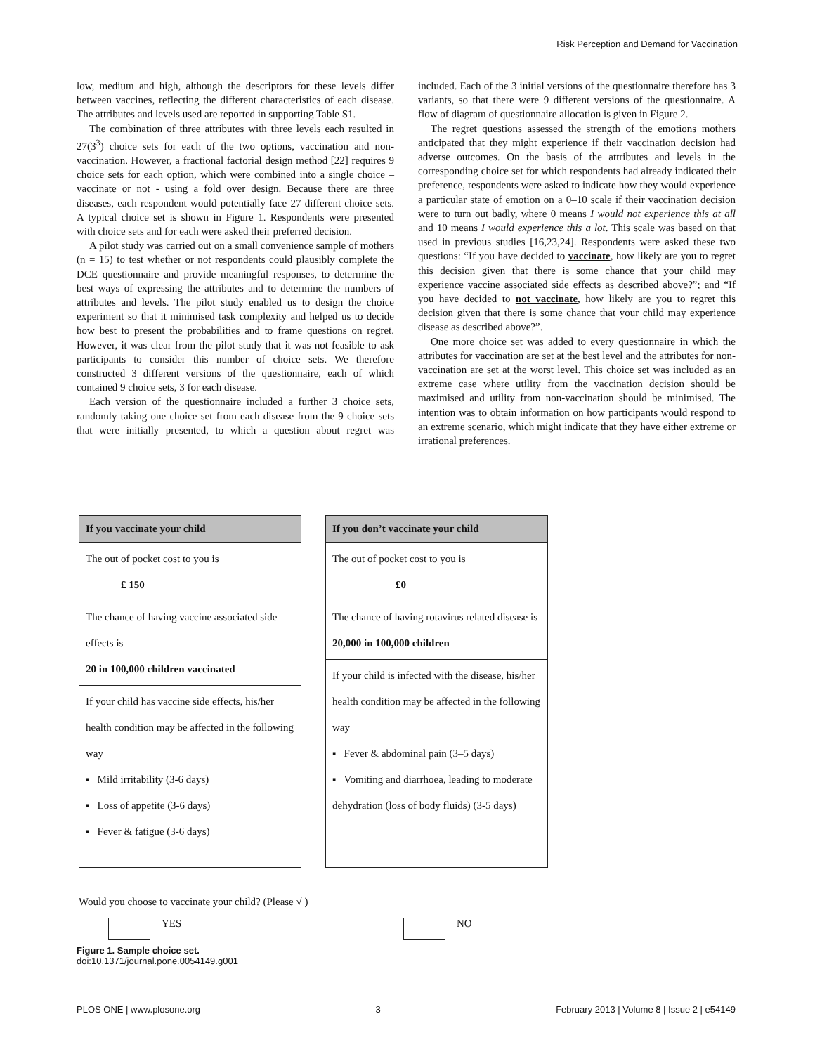Risk Perception and Demand for Vaccination
low, medium and high, although the descriptors for these levels differ between vaccines, reflecting the different characteristics of each disease. The attributes and levels used are reported in supporting Table S1.
The combination of three attributes with three levels each resulted in 27(3<sup>3</sup>) choice sets for each of the two options, vaccination and non-vaccination. However, a fractional factorial design method [22] requires 9 choice sets for each option, which were combined into a single choice – vaccinate or not - using a fold over design. Because there are three diseases, each respondent would potentially face 27 different choice sets. A typical choice set is shown in Figure 1. Respondents were presented with choice sets and for each were asked their preferred decision.
A pilot study was carried out on a small convenience sample of mothers (n = 15) to test whether or not respondents could plausibly complete the DCE questionnaire and provide meaningful responses, to determine the best ways of expressing the attributes and to determine the numbers of attributes and levels. The pilot study enabled us to design the choice experiment so that it minimised task complexity and helped us to decide how best to present the probabilities and to frame questions on regret. However, it was clear from the pilot study that it was not feasible to ask participants to consider this number of choice sets. We therefore constructed 3 different versions of the questionnaire, each of which contained 9 choice sets, 3 for each disease.
Each version of the questionnaire included a further 3 choice sets, randomly taking one choice set from each disease from the 9 choice sets that were initially presented, to which a question about regret was included. Each of the 3 initial versions of the questionnaire therefore has 3 variants, so that there were 9 different versions of the questionnaire. A flow of diagram of questionnaire allocation is given in Figure 2.
The regret questions assessed the strength of the emotions mothers anticipated that they might experience if their vaccination decision had adverse outcomes. On the basis of the attributes and levels in the corresponding choice set for which respondents had already indicated their preference, respondents were asked to indicate how they would experience a particular state of emotion on a 0–10 scale if their vaccination decision were to turn out badly, where 0 means I would not experience this at all and 10 means I would experience this a lot. This scale was based on that used in previous studies [16,23,24]. Respondents were asked these two questions: “If you have decided to vaccinate, how likely are you to regret this decision given that there is some chance that your child may experience vaccine associated side effects as described above?”; and “If you have decided to not vaccinate, how likely are you to regret this decision given that there is some chance that your child may experience disease as described above?”.
One more choice set was added to every questionnaire in which the attributes for vaccination are set at the best level and the attributes for non-vaccination are set at the worst level. This choice set was included as an extreme case where utility from the vaccination decision should be maximised and utility from non-vaccination should be minimised. The intention was to obtain information on how participants would respond to an extreme scenario, which might indicate that they have either extreme or irrational preferences.
If you vaccinate your child
The out of pocket cost to you is
£ 150
The chance of having vaccine associated side effects is
20 in 100,000 children vaccinated
If your child has vaccine side effects, his/her health condition may be affected in the following way
▪ Mild irritability (3-6 days)
▪ Loss of appetite (3-6 days)
▪ Fever & fatigue (3-6 days)
If you don’t vaccinate your child
The out of pocket cost to you is
£0
The chance of having rotavirus related disease is
20,000 in 100,000 children
If your child is infected with the disease, his/her health condition may be affected in the following way
▪ Fever & abdominal pain (3–5 days)
▪ Vomiting and diarrhoea, leading to moderate dehydration (loss of body fluids) (3-5 days)
Would you choose to vaccinate your child? (Please √ )
YES NO
Figure 1. Sample choice set.
doi:10.1371/journal.pone.0054149.g001
PLOS ONE | www.plosone.org 3 February 2013 | Volume 8 | Issue 2 | e54149